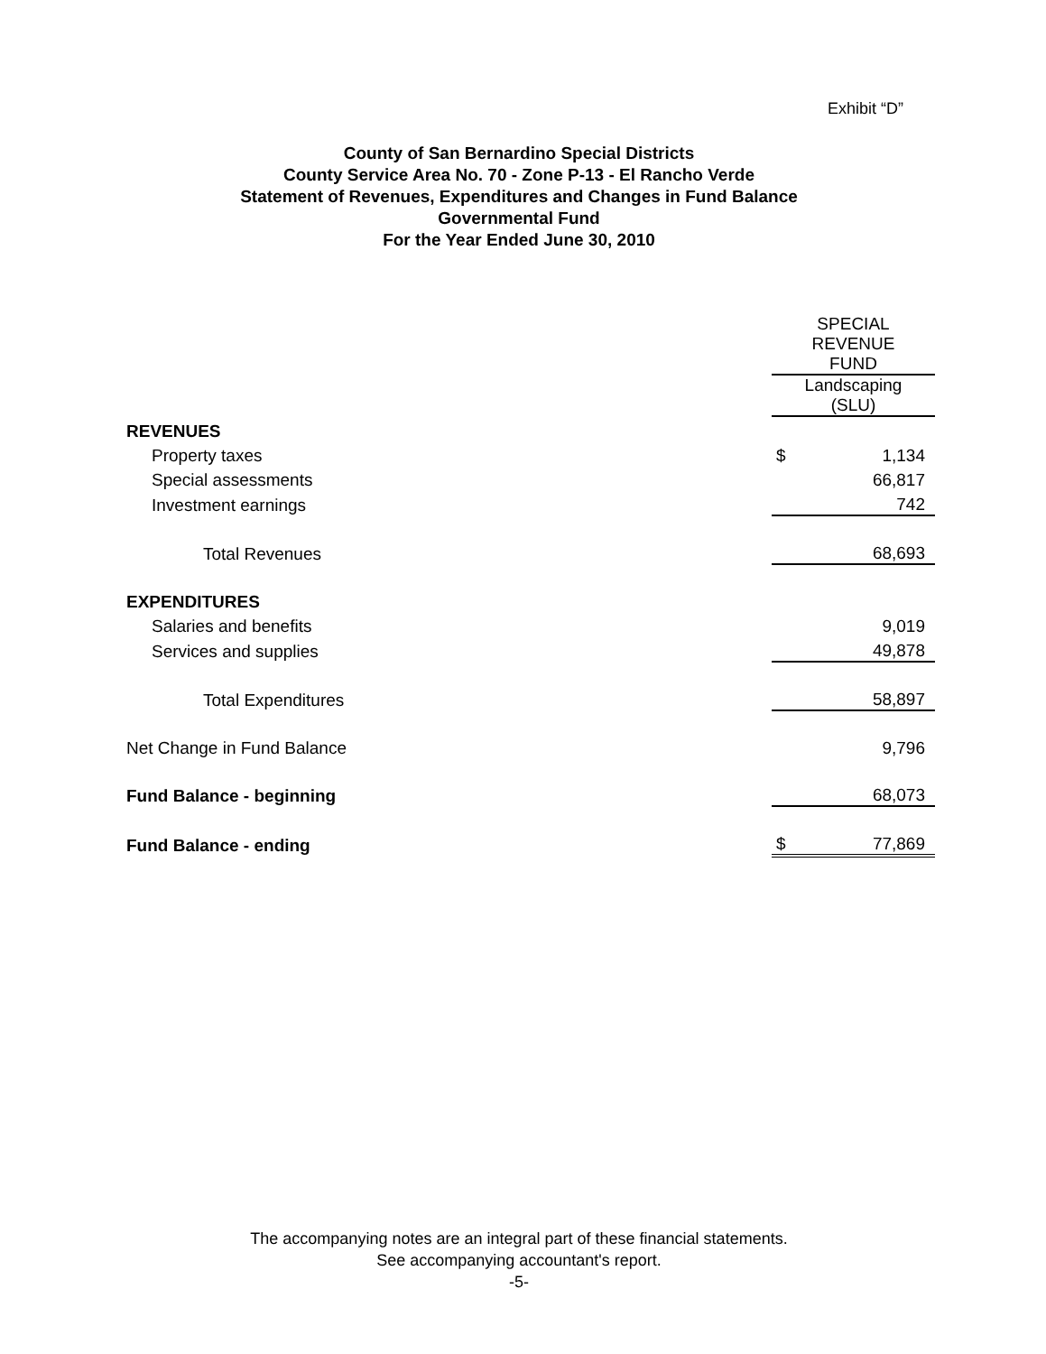Exhibit “D”
County of San Bernardino Special Districts
County Service Area No. 70 - Zone P-13 - El Rancho Verde
Statement of Revenues, Expenditures and Changes in Fund Balance
Governmental Fund
For the Year Ended June 30, 2010
| | SPECIAL REVENUE FUND | |
| | Landscaping (SLU) | |
| REVENUES | | |
| Property taxes | $ | 1,134 |
| Special assessments | | 66,817 |
| Investment earnings | | 742 |
| Total Revenues | | 68,693 |
| EXPENDITURES | | |
| Salaries and benefits | | 9,019 |
| Services and supplies | | 49,878 |
| Total Expenditures | | 58,897 |
| Net Change in Fund Balance | | 9,796 |
| Fund Balance - beginning | | 68,073 |
| Fund Balance - ending | $ | 77,869 |
The accompanying notes are an integral part of these financial statements.
See accompanying accountant's report.
-5-